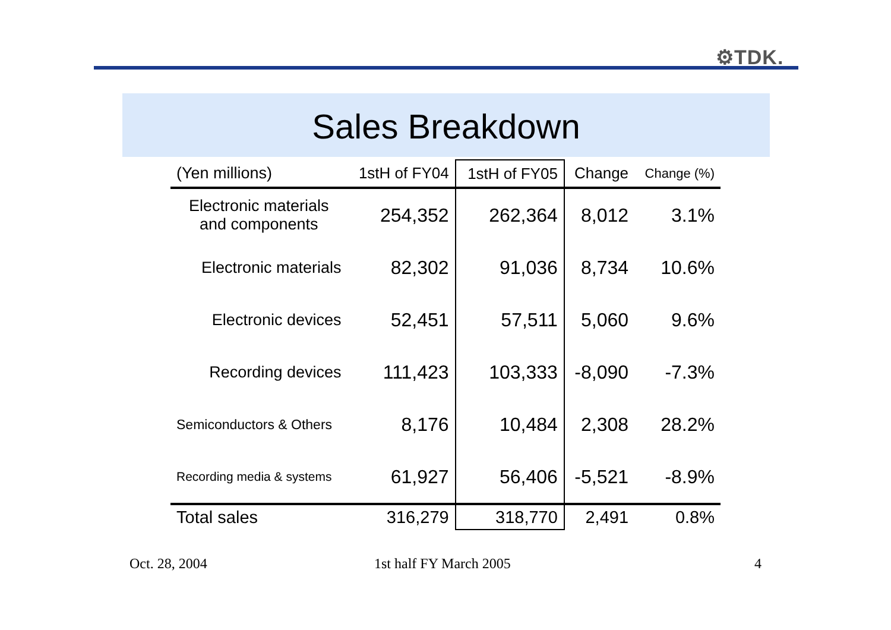⚙TDK.
Sales Breakdown
| (Yen millions) | 1stH of FY04 | 1stH of FY05 | Change | Change (%) |
| --- | --- | --- | --- | --- |
| Electronic materials and components | 254,352 | 262,364 | 8,012 | 3.1% |
| Electronic materials | 82,302 | 91,036 | 8,734 | 10.6% |
| Electronic devices | 52,451 | 57,511 | 5,060 | 9.6% |
| Recording devices | 111,423 | 103,333 | -8,090 | -7.3% |
| Semiconductors & Others | 8,176 | 10,484 | 2,308 | 28.2% |
| Recording media & systems | 61,927 | 56,406 | -5,521 | -8.9% |
| Total sales | 316,279 | 318,770 | 2,491 | 0.8% |
Oct. 28, 2004 1st half FY March 2005 4